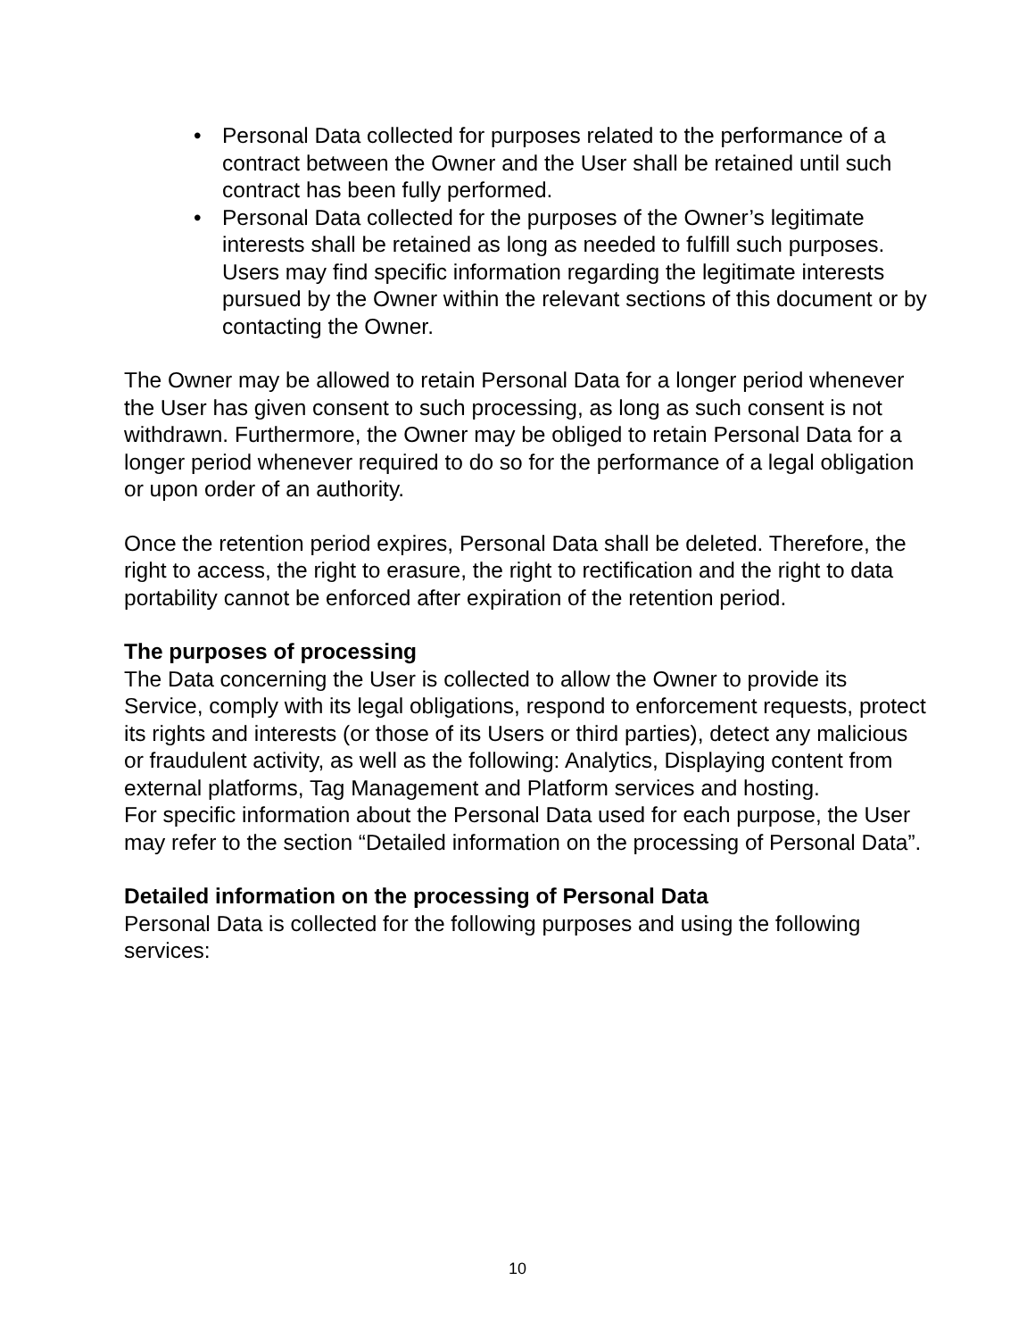• Personal Data collected for purposes related to the performance of a contract between the Owner and the User shall be retained until such contract has been fully performed.
• Personal Data collected for the purposes of the Owner’s legitimate interests shall be retained as long as needed to fulfill such purposes. Users may find specific information regarding the legitimate interests pursued by the Owner within the relevant sections of this document or by contacting the Owner.
The Owner may be allowed to retain Personal Data for a longer period whenever the User has given consent to such processing, as long as such consent is not withdrawn. Furthermore, the Owner may be obliged to retain Personal Data for a longer period whenever required to do so for the performance of a legal obligation or upon order of an authority.
Once the retention period expires, Personal Data shall be deleted. Therefore, the right to access, the right to erasure, the right to rectification and the right to data portability cannot be enforced after expiration of the retention period.
The purposes of processing
The Data concerning the User is collected to allow the Owner to provide its Service, comply with its legal obligations, respond to enforcement requests, protect its rights and interests (or those of its Users or third parties), detect any malicious or fraudulent activity, as well as the following: Analytics, Displaying content from external platforms, Tag Management and Platform services and hosting.
For specific information about the Personal Data used for each purpose, the User may refer to the section “Detailed information on the processing of Personal Data”.
Detailed information on the processing of Personal Data
Personal Data is collected for the following purposes and using the following services:
10